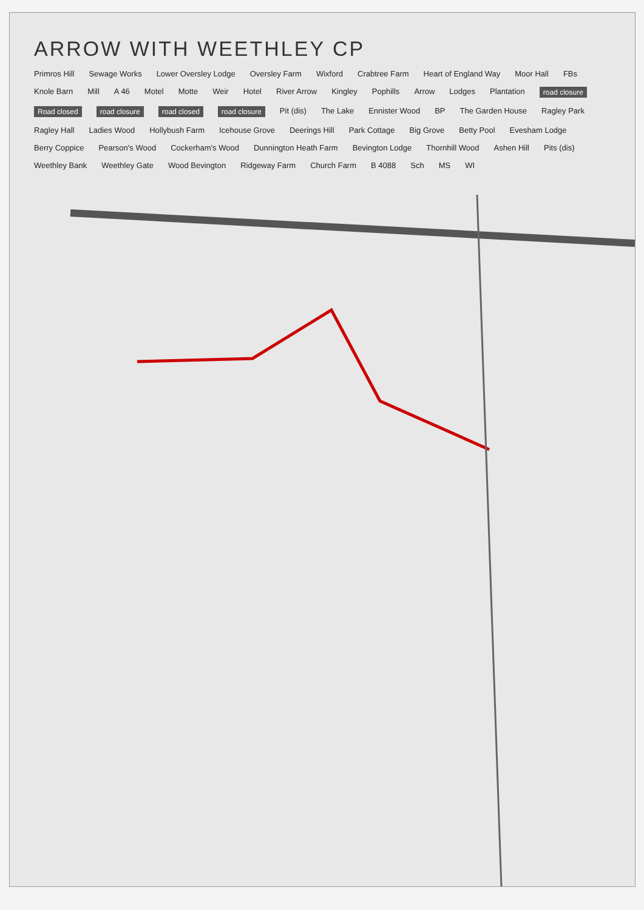ARROW WITH WEETHLEY CP
Primros Hill Sewage Works Lower Oversley Lodge Oversley Farm Wixford Crabtree Farm Heart of England Way Moor Hall FBs Knole Barn Mill A 46 Motel Motte Weir Hotel River Arrow Kingley Pophills Arrow Lodges Plantation road closure Road closed road closure road closed road closure Pit (dis) The Lake Ennister Wood BP The Garden House Ragley Park Ragley Hall Ladies Wood Hollybush Farm Icehouse Grove Deerings Hill Park Cottage Big Grove Betty Pool Evesham Lodge Berry Coppice Pearson's Wood Cockerham's Wood Dunnington Heath Farm Bevington Lodge Thornhill Wood Ashen Hill Pits (dis) Weethley Bank Weethley Gate Wood Bevington Ridgeway Farm Church Farm B 4088 Sch MS WI